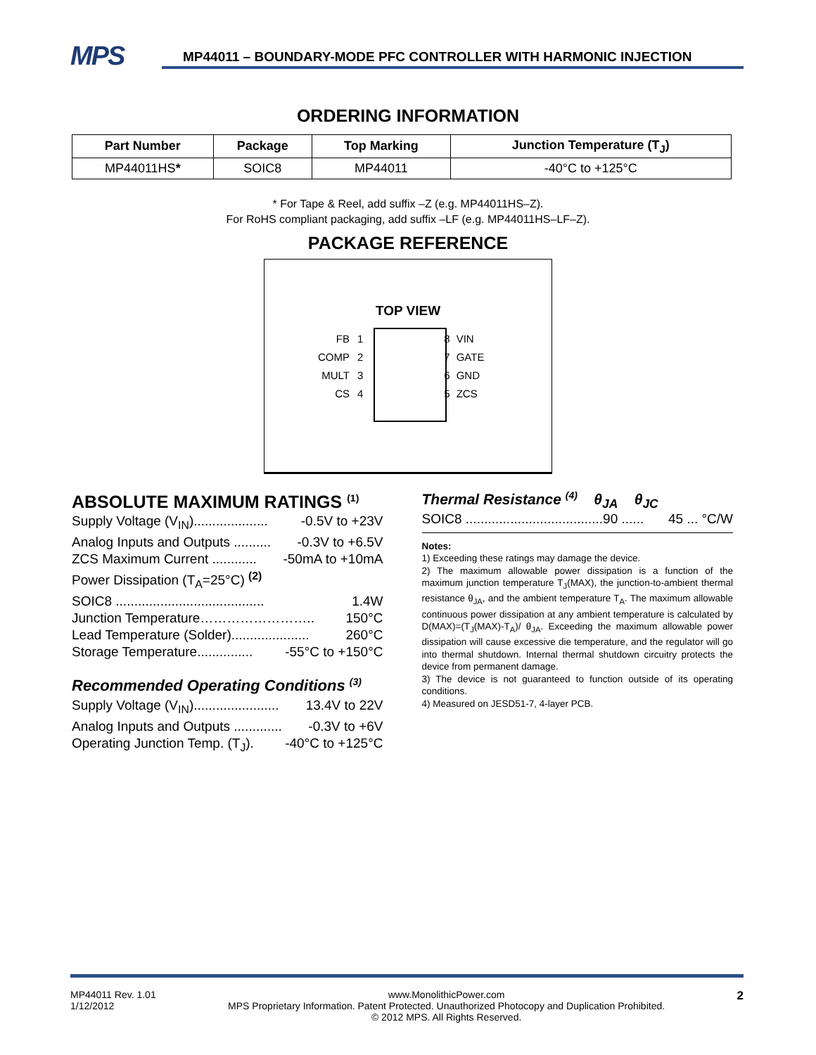MPS
MP44011 – BOUNDARY-MODE PFC CONTROLLER WITH HARMONIC INJECTION
ORDERING INFORMATION
| Part Number | Package | Top Marking | Junction Temperature (T<sub>J</sub>) |
| --- | --- | --- | --- |
| MP44011HS * | SOIC8 | MP44011 | -40°C to +125°C |
* For Tape & Reel, add suffix –Z (e.g. MP44011HS–Z).
For RoHS compliant packaging, add suffix –LF (e.g. MP44011HS–LF–Z).
PACKAGE REFERENCE
TOP VIEW
| FB | 1 | | 8 | VIN |
| COMP | 2 | | 7 | GATE |
| MULT | 3 | | 6 | GND |
| CS | 4 | | 5 | ZCS |
ABSOLUTE MAXIMUM RATINGS <sup>(1)</sup>
Supply Voltage (V<sub>IN</sub>).................... -0.5V to +23V
Analog Inputs and Outputs .......... -0.3V to +6.5V
ZCS Maximum Current ............ -50mA to +10mA
Power Dissipation (T<sub>A</sub>=25°C) <sup>(2)</sup>
SOIC8 ........................................ 1.4W
Junction Temperature…………………….. 150°C
Lead Temperature (Solder)..................... 260°C
Storage Temperature............... -55°C to +150°C
Recommended Operating Conditions <sup>(3)</sup>
Supply Voltage (V<sub>IN</sub>)....................... 13.4V to 22V
Analog Inputs and Outputs ............. -0.3V to +6V
Operating Junction Temp. (T<sub>J</sub>). -40°C to +125°C
Thermal Resistance <sup>(4)</sup> θ<sub>JA</sub> θ<sub>JC</sub>
SOIC8 .....................................90 ...... 45 ... °C/W
Notes:
1) Exceeding these ratings may damage the device.
2) The maximum allowable power dissipation is a function of the maximum junction temperature T<sub>J</sub>(MAX), the junction-to-ambient thermal resistance θ<sub>JA</sub>, and the ambient temperature T<sub>A</sub>. The maximum allowable continuous power dissipation at any ambient temperature is calculated by D(MAX)=(T<sub>J</sub>(MAX)-T<sub>A</sub>)/ θ<sub>JA</sub>. Exceeding the maximum allowable power dissipation will cause excessive die temperature, and the regulator will go into thermal shutdown. Internal thermal shutdown circuitry protects the device from permanent damage.
3) The device is not guaranteed to function outside of its operating conditions.
4) Measured on JESD51-7, 4-layer PCB.
MP44011 Rev. 1.01
1/12/2012 www.MonolithicPower.com
MPS Proprietary Information. Patent Protected. Unauthorized Photocopy and Duplication Prohibited.
© 2012 MPS. All Rights Reserved. 2